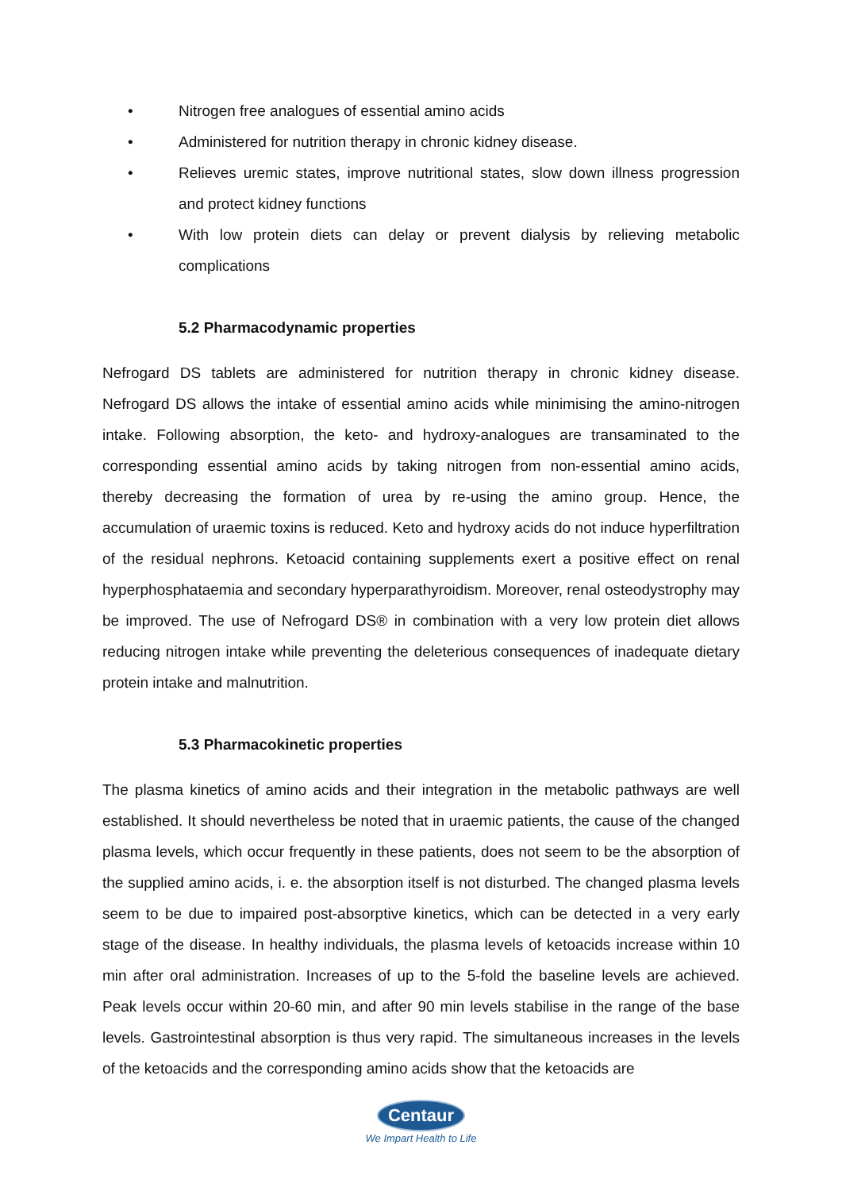• Nitrogen free analogues of essential amino acids
• Administered for nutrition therapy in chronic kidney disease.
• Relieves uremic states, improve nutritional states, slow down illness progression and protect kidney functions
• With low protein diets can delay or prevent dialysis by relieving metabolic complications
5.2 Pharmacodynamic properties
Nefrogard DS tablets are administered for nutrition therapy in chronic kidney disease. Nefrogard DS allows the intake of essential amino acids while minimising the amino-nitrogen intake. Following absorption, the keto- and hydroxy-analogues are transaminated to the corresponding essential amino acids by taking nitrogen from non-essential amino acids, thereby decreasing the formation of urea by re-using the amino group. Hence, the accumulation of uraemic toxins is reduced. Keto and hydroxy acids do not induce hyperfiltration of the residual nephrons. Ketoacid containing supplements exert a positive effect on renal hyperphosphataemia and secondary hyperparathyroidism. Moreover, renal osteodystrophy may be improved. The use of Nefrogard DS® in combination with a very low protein diet allows reducing nitrogen intake while preventing the deleterious consequences of inadequate dietary protein intake and malnutrition.
5.3 Pharmacokinetic properties
The plasma kinetics of amino acids and their integration in the metabolic pathways are well established. It should nevertheless be noted that in uraemic patients, the cause of the changed plasma levels, which occur frequently in these patients, does not seem to be the absorption of the supplied amino acids, i. e. the absorption itself is not disturbed. The changed plasma levels seem to be due to impaired post-absorptive kinetics, which can be detected in a very early stage of the disease. In healthy individuals, the plasma levels of ketoacids increase within 10 min after oral administration. Increases of up to the 5-fold the baseline levels are achieved. Peak levels occur within 20-60 min, and after 90 min levels stabilise in the range of the base levels. Gastrointestinal absorption is thus very rapid. The simultaneous increases in the levels of the ketoacids and the corresponding amino acids show that the ketoacids are
Centaur
We Impart Health to Life